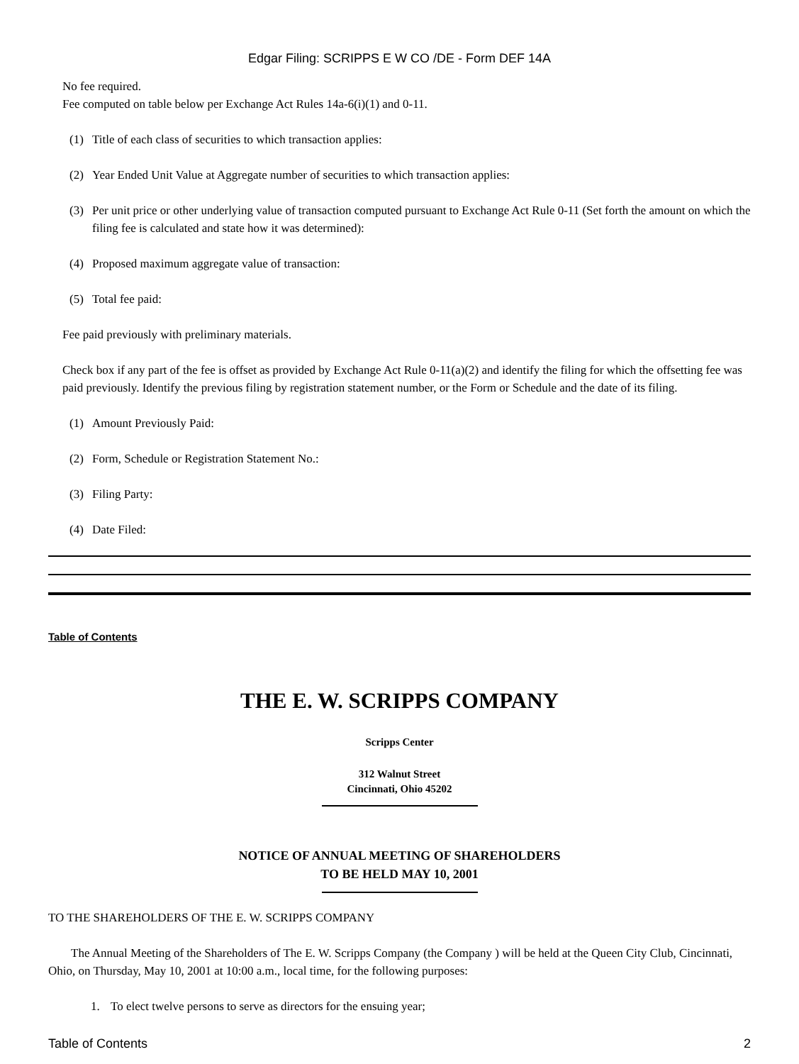Edgar Filing: SCRIPPS E W CO /DE - Form DEF 14A
No fee required.
Fee computed on table below per Exchange Act Rules 14a-6(i)(1) and 0-11.
(1) Title of each class of securities to which transaction applies:
(2) Year Ended Unit Value at Aggregate number of securities to which transaction applies:
(3) Per unit price or other underlying value of transaction computed pursuant to Exchange Act Rule 0-11 (Set forth the amount on which the filing fee is calculated and state how it was determined):
(4) Proposed maximum aggregate value of transaction:
(5) Total fee paid:
Fee paid previously with preliminary materials.
Check box if any part of the fee is offset as provided by Exchange Act Rule 0-11(a)(2) and identify the filing for which the offsetting fee was paid previously. Identify the previous filing by registration statement number, or the Form or Schedule and the date of its filing.
(1) Amount Previously Paid:
(2) Form, Schedule or Registration Statement No.:
(3) Filing Party:
(4) Date Filed:
Table of Contents
THE E. W. SCRIPPS COMPANY
Scripps Center
312 Walnut Street
Cincinnati, Ohio 45202
NOTICE OF ANNUAL MEETING OF SHAREHOLDERS
TO BE HELD MAY 10, 2001
TO THE SHAREHOLDERS OF THE E. W. SCRIPPS COMPANY
The Annual Meeting of the Shareholders of The E. W. Scripps Company (the Company ) will be held at the Queen City Club, Cincinnati, Ohio, on Thursday, May 10, 2001 at 10:00 a.m., local time, for the following purposes:
1. To elect twelve persons to serve as directors for the ensuing year;
Table of Contents 2